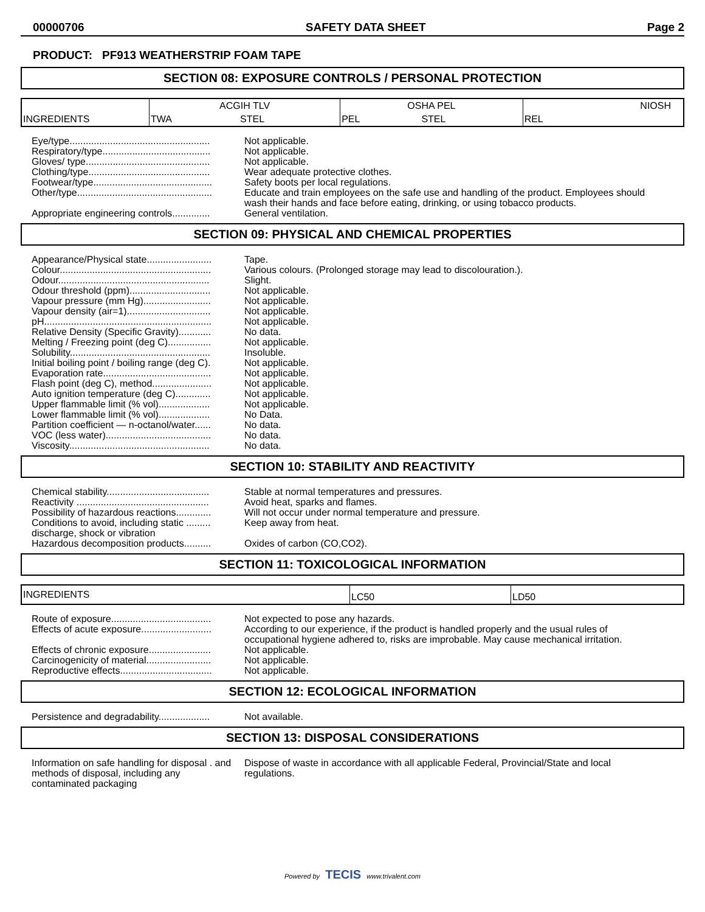00000706 SAFETY DATA SHEET Page 2
PRODUCT: PF913 WEATHERSTRIP FOAM TAPE
SECTION 08: EXPOSURE CONTROLS / PERSONAL PROTECTION
| INGREDIENTS | ACGIH TLV | | OSHA PEL | | NIOSH |
| | TWA | STEL | PEL | STEL | REL |
| Eye/type.................................................... | Not applicable. |
| Respiratory/type........................................ | Not applicable. |
| Gloves/ type.............................................. | Not applicable. |
| Clothing/type............................................. | Wear adequate protective clothes. |
| Footwear/type............................................ | Safety boots per local regulations. |
| Other/type.................................................. | Educate and train employees on the safe use and handling of the product. Employees should wash their hands and face before eating, drinking, or using tobacco products. |
| Appropriate engineering controls.............. | General ventilation. |
SECTION 09: PHYSICAL AND CHEMICAL PROPERTIES
| Appearance/Physical state........................ | Tape. |
| Colour........................................................ | Various colours. (Prolonged storage may lead to discolouration.). |
| Odour........................................................ | Slight. |
| Odour threshold (ppm).............................. | Not applicable. |
| Vapour pressure (mm Hg)......................... | Not applicable. |
| Vapour density (air=1)............................... | Not applicable. |
| pH.............................................................. | Not applicable. |
| Relative Density (Specific Gravity)............ | No data. |
| Melting / Freezing point (deg C)................ | Not applicable. |
| Solubility.................................................... | Insoluble. |
| Initial boiling point / boiling range (deg C). | Not applicable. |
| Evaporation rate........................................ | Not applicable. |
| Flash point (deg C), method...................... | Not applicable. |
| Auto ignition temperature (deg C)............. | Not applicable. |
| Upper flammable limit (% vol)................... | Not applicable. |
| Lower flammable limit (% vol)................... | No Data. |
| Partition coefficient — n-octanol/water...... | No data. |
| VOC (less water)....................................... | No data. |
| Viscosity.................................................... | No data. |
SECTION 10: STABILITY AND REACTIVITY
| Chemical stability...................................... | Stable at normal temperatures and pressures. |
| Reactivity ................................................. | Avoid heat, sparks and flames. |
| Possibility of hazardous reactions............. | Will not occur under normal temperature and pressure. |
| Conditions to avoid, including static ......... discharge, shock or vibration | Keep away from heat. |
| Hazardous decomposition products.......... | Oxides of carbon (CO,CO2). |
SECTION 11: TOXICOLOGICAL INFORMATION
| INGREDIENTS | LC50 | LD50 |
| Route of exposure..................................... | Not expected to pose any hazards. |
| Effects of acute exposure.......................... | According to our experience, if the product is handled properly and the usual rules of occupational hygiene adhered to, risks are improbable. May cause mechanical irritation. |
| Effects of chronic exposure....................... | Not applicable. |
| Carcinogenicity of material........................ | Not applicable. |
| Reproductive effects.................................. | Not applicable. |
SECTION 12: ECOLOGICAL INFORMATION
| Persistence and degradability................... | Not available. |
SECTION 13: DISPOSAL CONSIDERATIONS
| Information on safe handling for disposal . and methods of disposal, including any contaminated packaging | Dispose of waste in accordance with all applicable Federal, Provincial/State and local regulations. |
Powered by TECIS www.trivalent.com